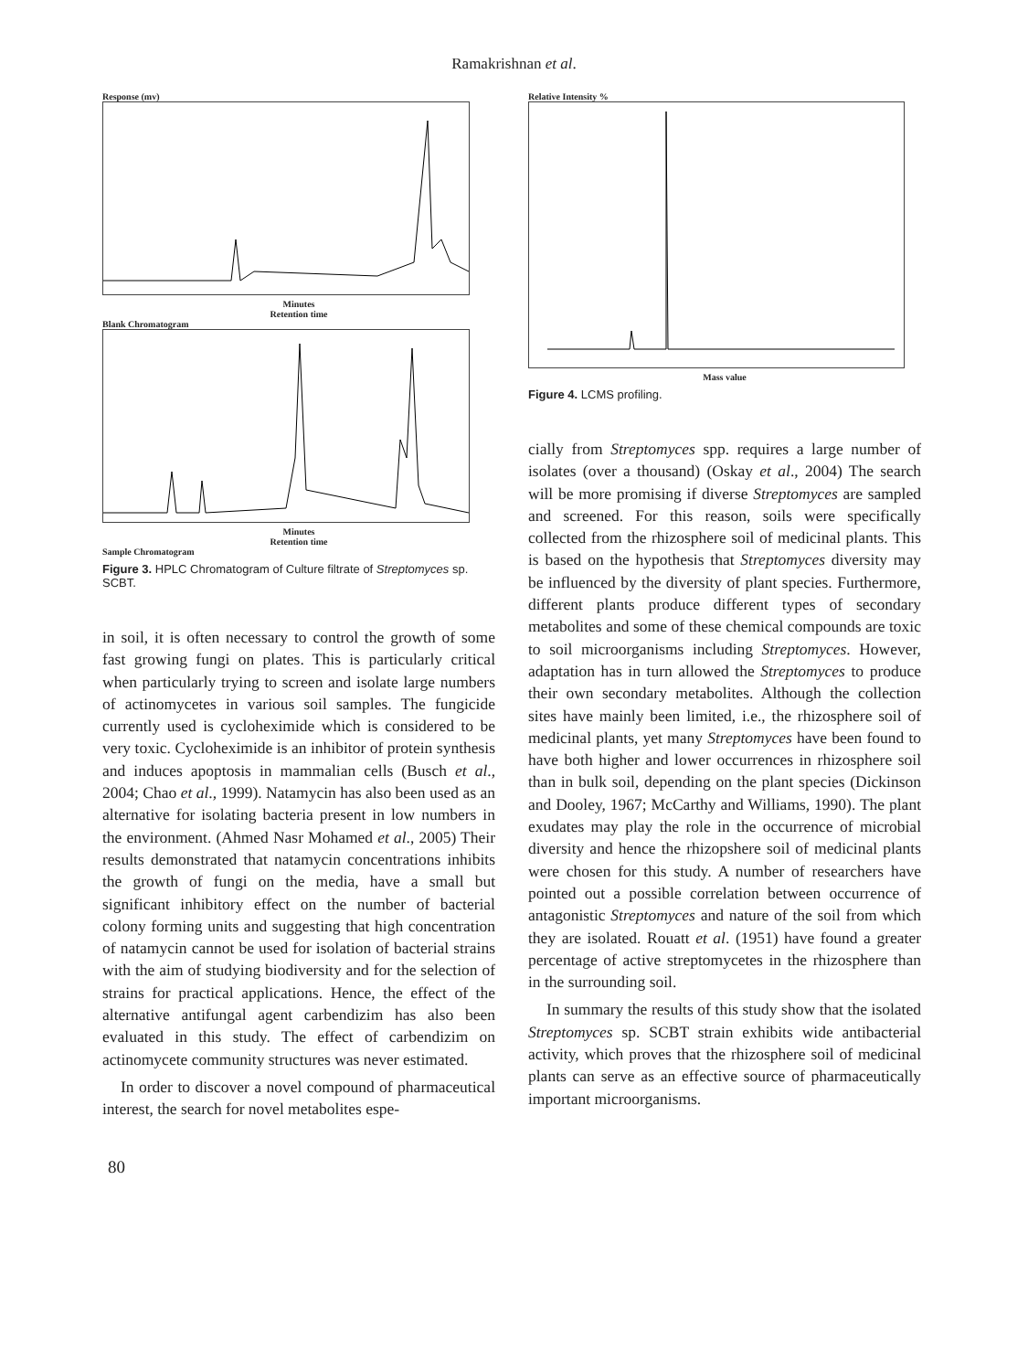Ramakrishnan et al.
Response (mv)
Minutes
Retention time
Blank Chromatogram
Minutes
Retention time
Sample Chromatogram
Figure 3. HPLC Chromatogram of Culture filtrate of Streptomyces sp. SCBT.
in soil, it is often necessary to control the growth of some fast growing fungi on plates. This is particularly critical when particularly trying to screen and isolate large numbers of actinomycetes in various soil samples. The fungicide currently used is cycloheximide which is considered to be very toxic. Cycloheximide is an inhibitor of protein synthesis and induces apoptosis in mammalian cells (Busch et al., 2004; Chao et al., 1999). Natamycin has also been used as an alternative for isolating bacteria present in low numbers in the environment. (Ahmed Nasr Mohamed et al., 2005) Their results demonstrated that natamycin concentrations inhibits the growth of fungi on the media, have a small but significant inhibitory effect on the number of bacterial colony forming units and suggesting that high concentration of natamycin cannot be used for isolation of bacterial strains with the aim of studying biodiversity and for the selection of strains for practical applications. Hence, the effect of the alternative antifungal agent carbendizim has also been evaluated in this study. The effect of carbendizim on actinomycete community structures was never estimated.
In order to discover a novel compound of pharmaceutical interest, the search for novel metabolites espe-
Relative Intensity %
Mass value
Figure 4. LCMS profiling.
cially from Streptomyces spp. requires a large number of isolates (over a thousand) (Oskay et al., 2004) The search will be more promising if diverse Streptomyces are sampled and screened. For this reason, soils were specifically collected from the rhizosphere soil of medicinal plants. This is based on the hypothesis that Streptomyces diversity may be influenced by the diversity of plant species. Furthermore, different plants produce different types of secondary metabolites and some of these chemical compounds are toxic to soil microorganisms including Streptomyces. However, adaptation has in turn allowed the Streptomyces to produce their own secondary metabolites. Although the collection sites have mainly been limited, i.e., the rhizosphere soil of medicinal plants, yet many Streptomyces have been found to have both higher and lower occurrences in rhizosphere soil than in bulk soil, depending on the plant species (Dickinson and Dooley, 1967; McCarthy and Williams, 1990). The plant exudates may play the role in the occurrence of microbial diversity and hence the rhizopshere soil of medicinal plants were chosen for this study. A number of researchers have pointed out a possible correlation between occurrence of antagonistic Streptomyces and nature of the soil from which they are isolated. Rouatt et al. (1951) have found a greater percentage of active streptomycetes in the rhizosphere than in the surrounding soil.
In summary the results of this study show that the isolated Streptomyces sp. SCBT strain exhibits wide antibacterial activity, which proves that the rhizosphere soil of medicinal plants can serve as an effective source of pharmaceutically important microorganisms.
80